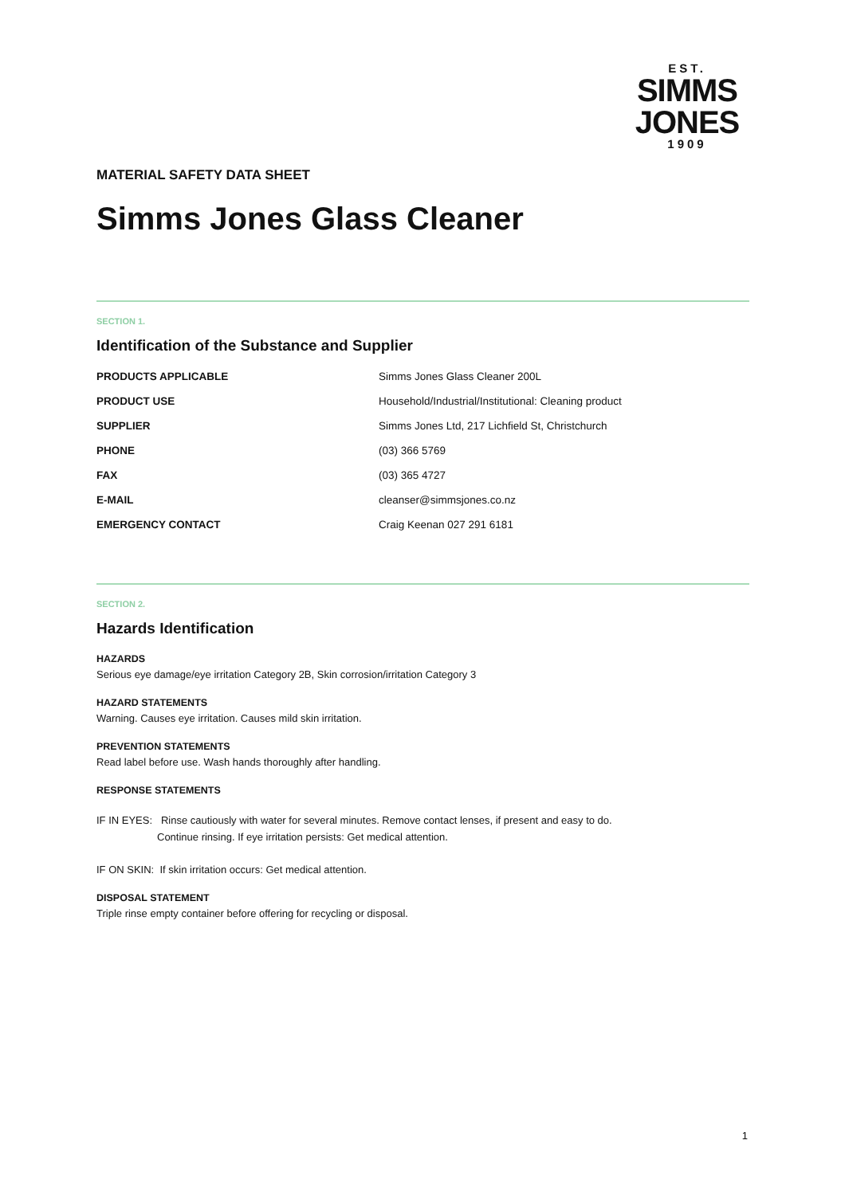EST.
SIMMS
JONES
1909
MATERIAL SAFETY DATA SHEET
Simms Jones Glass Cleaner
SECTION 1.
Identification of the Substance and Supplier
| PRODUCTS APPLICABLE | Simms Jones Glass Cleaner 200L |
| PRODUCT USE | Household/Industrial/Institutional: Cleaning product |
| SUPPLIER | Simms Jones Ltd, 217 Lichfield St, Christchurch |
| PHONE | (03) 366 5769 |
| FAX | (03) 365 4727 |
| E-MAIL | cleanser@simmsjones.co.nz |
| EMERGENCY CONTACT | Craig Keenan 027 291 6181 |
SECTION 2.
Hazards Identification
HAZARDS
Serious eye damage/eye irritation Category 2B, Skin corrosion/irritation Category 3
HAZARD STATEMENTS
Warning. Causes eye irritation. Causes mild skin irritation.
PREVENTION STATEMENTS
Read label before use. Wash hands thoroughly after handling.
RESPONSE STATEMENTS
IF IN EYES: Rinse cautiously with water for several minutes. Remove contact lenses, if present and easy to do.
Continue rinsing. If eye irritation persists: Get medical attention.
IF ON SKIN: If skin irritation occurs: Get medical attention.
DISPOSAL STATEMENT
Triple rinse empty container before offering for recycling or disposal.
1